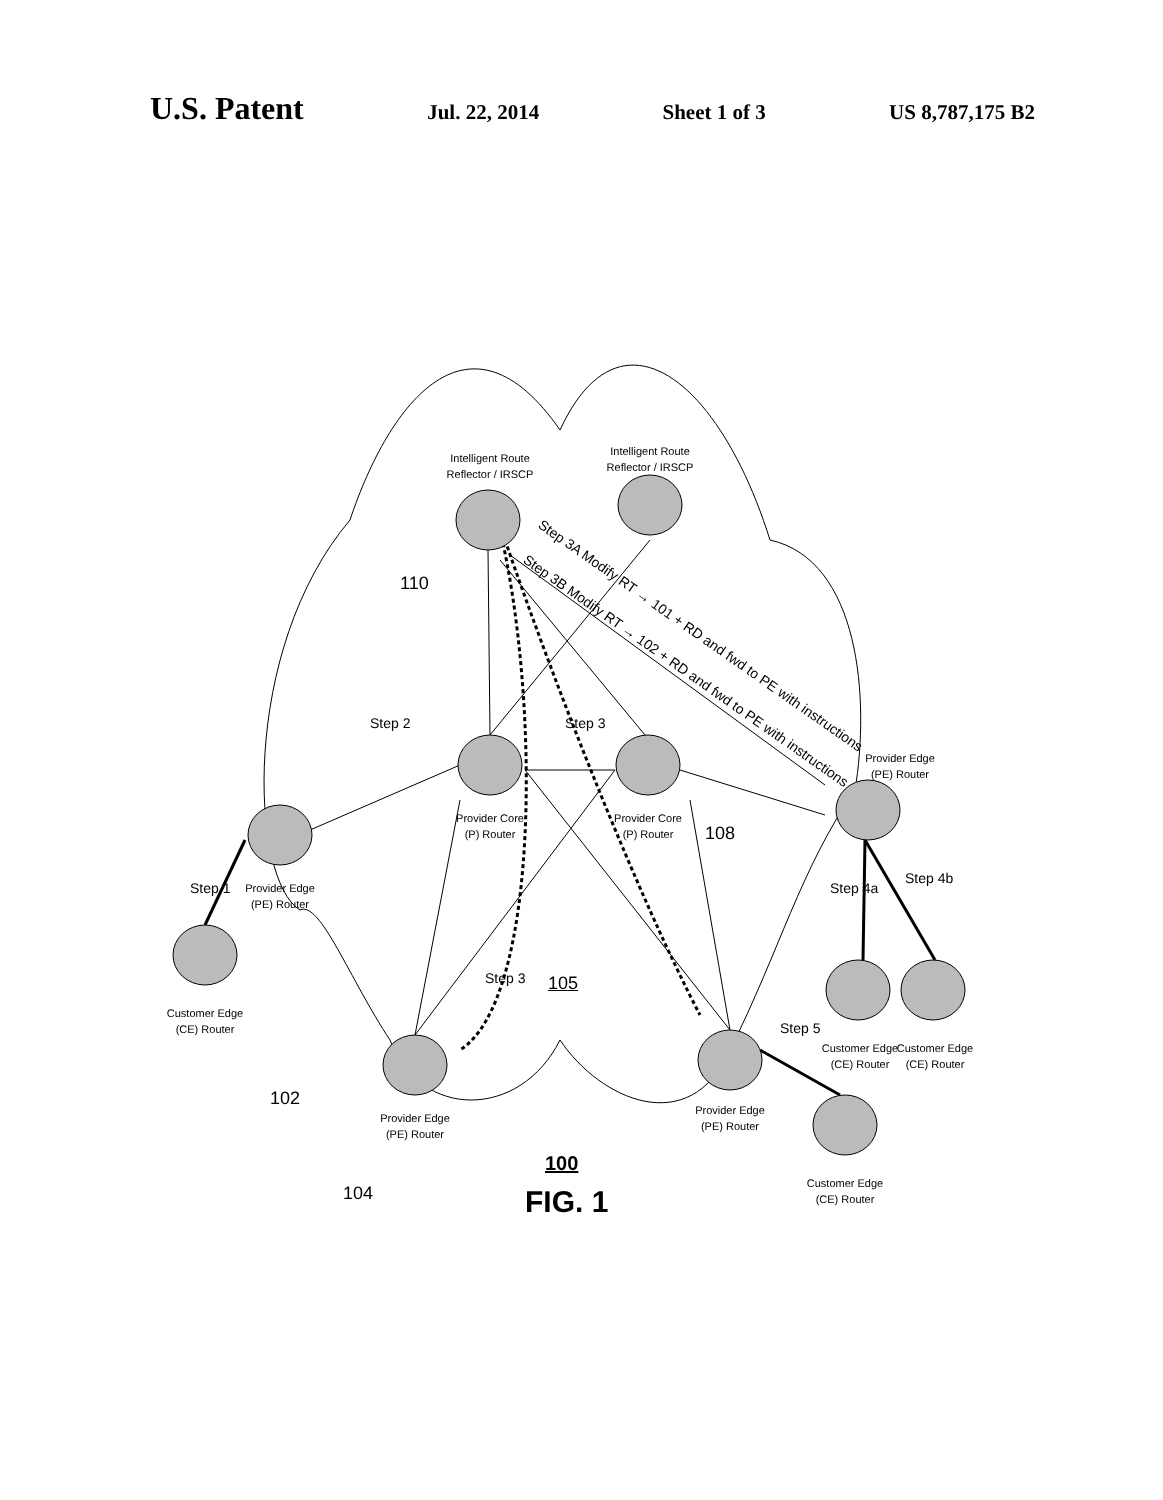U.S. Patent Jul. 22, 2014 Sheet 1 of 3 US 8,787,175 B2
Intelligent Route Reflector / IRSCP
Intelligent Route Reflector / IRSCP
Step 3A Modify RT → 101 + RD and fwd to PE with instructions
Step 3B Modify RT → 102 + RD and fwd to PE with instructions
110
Step 2 Step 3
Provider Edge (PE) Router
Provider Core (P) Router
Provider Core (P) Router
108
Step 1
Provider Edge (PE) Router
Step 4a
Step 4b
Customer Edge (CE) Router
Step 3 105
Step 5
Customer Edge (CE) Router
Customer Edge (CE) Router
102
Provider Edge (PE) Router
Provider Edge (PE) Router
Customer Edge (CE) Router
104
100
FIG. 1